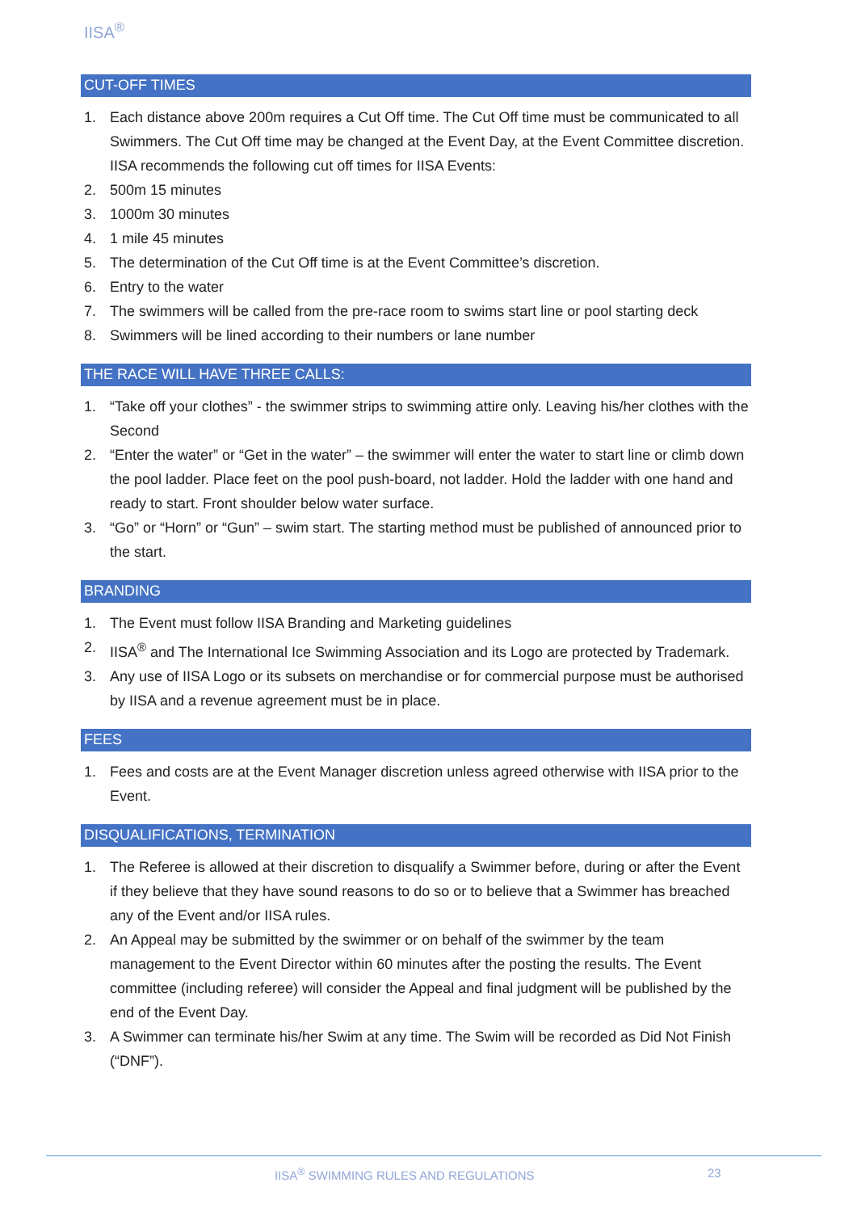IISA<sup>®</sup>
CUT-OFF TIMES
1. Each distance above 200m requires a Cut Off time. The Cut Off time must be communicated to all Swimmers. The Cut Off time may be changed at the Event Day, at the Event Committee discretion. IISA recommends the following cut off times for IISA Events:
2. 500m 15 minutes
3. 1000m 30 minutes
4. 1 mile 45 minutes
5. The determination of the Cut Off time is at the Event Committee’s discretion.
6. Entry to the water
7. The swimmers will be called from the pre-race room to swims start line or pool starting deck
8. Swimmers will be lined according to their numbers or lane number
THE RACE WILL HAVE THREE CALLS:
1. “Take off your clothes” - the swimmer strips to swimming attire only. Leaving his/her clothes with the Second
2. “Enter the water” or “Get in the water” – the swimmer will enter the water to start line or climb down the pool ladder. Place feet on the pool push-board, not ladder. Hold the ladder with one hand and ready to start. Front shoulder below water surface.
3. “Go” or “Horn” or “Gun” – swim start. The starting method must be published of announced prior to the start.
BRANDING
1. The Event must follow IISA Branding and Marketing guidelines
2. IISA<sup>®</sup> and The International Ice Swimming Association and its Logo are protected by Trademark.
3. Any use of IISA Logo or its subsets on merchandise or for commercial purpose must be authorised by IISA and a revenue agreement must be in place.
FEES
1. Fees and costs are at the Event Manager discretion unless agreed otherwise with IISA prior to the Event.
DISQUALIFICATIONS, TERMINATION
1. The Referee is allowed at their discretion to disqualify a Swimmer before, during or after the Event if they believe that they have sound reasons to do so or to believe that a Swimmer has breached any of the Event and/or IISA rules.
2. An Appeal may be submitted by the swimmer or on behalf of the swimmer by the team management to the Event Director within 60 minutes after the posting the results. The Event committee (including referee) will consider the Appeal and final judgment will be published by the end of the Event Day.
3. A Swimmer can terminate his/her Swim at any time. The Swim will be recorded as Did Not Finish (“DNF”).
IISA<sup>®</sup> SWIMMING RULES AND REGULATIONS
23